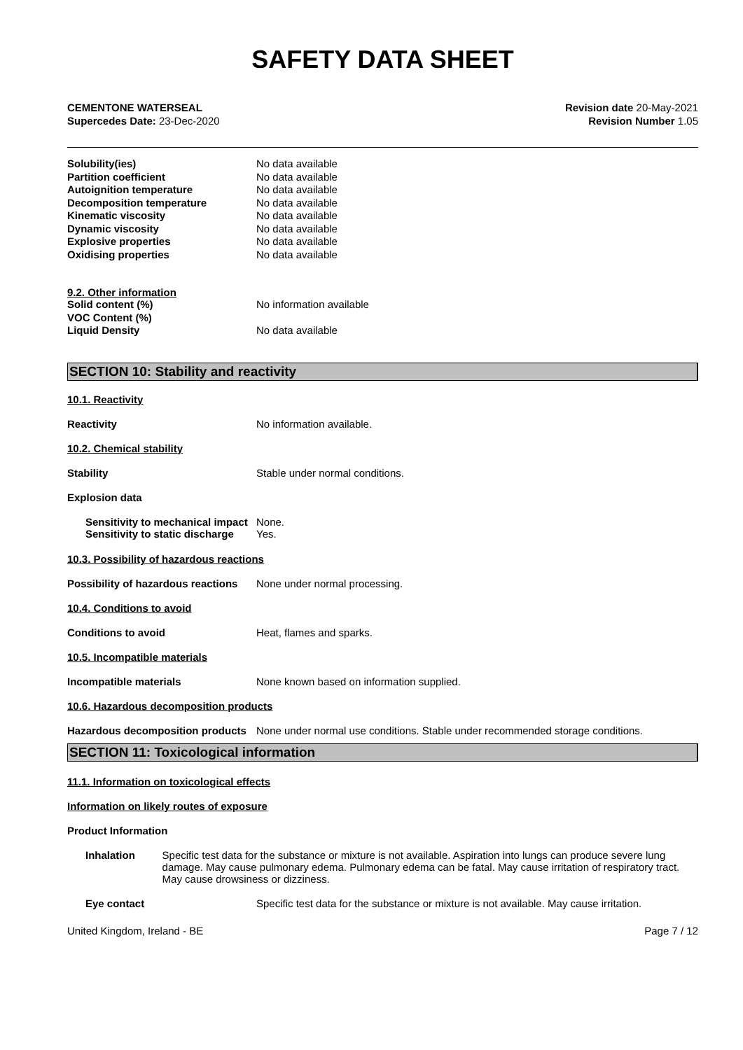SAFETY DATA SHEET
CEMENTONE WATERSEAL
Supercedes Date: 23-Dec-2020
Revision date 20-May-2021
Revision Number 1.05
Solubility(ies) No data available
Partition coefficient No data available
Autoignition temperature No data available
Decomposition temperature No data available
Kinematic viscosity No data available
Dynamic viscosity No data available
Explosive properties No data available
Oxidising properties No data available
9.2. Other information
Solid content (%) No information available
VOC Content (%)
Liquid Density No data available
SECTION 10: Stability and reactivity
10.1. Reactivity
Reactivity No information available.
10.2. Chemical stability
Stability Stable under normal conditions.
Explosion data
Sensitivity to mechanical impact None.
Sensitivity to static discharge Yes.
10.3. Possibility of hazardous reactions
Possibility of hazardous reactions None under normal processing.
10.4. Conditions to avoid
Conditions to avoid Heat, flames and sparks.
10.5. Incompatible materials
Incompatible materials None known based on information supplied.
10.6. Hazardous decomposition products
Hazardous decomposition products None under normal use conditions. Stable under recommended storage conditions.
SECTION 11: Toxicological information
11.1. Information on toxicological effects
Information on likely routes of exposure
Product Information
Inhalation Specific test data for the substance or mixture is not available. Aspiration into lungs can produce severe lung damage. May cause pulmonary edema. Pulmonary edema can be fatal. May cause irritation of respiratory tract. May cause drowsiness or dizziness.
Eye contact Specific test data for the substance or mixture is not available. May cause irritation.
United Kingdom, Ireland - BE Page 7 / 12